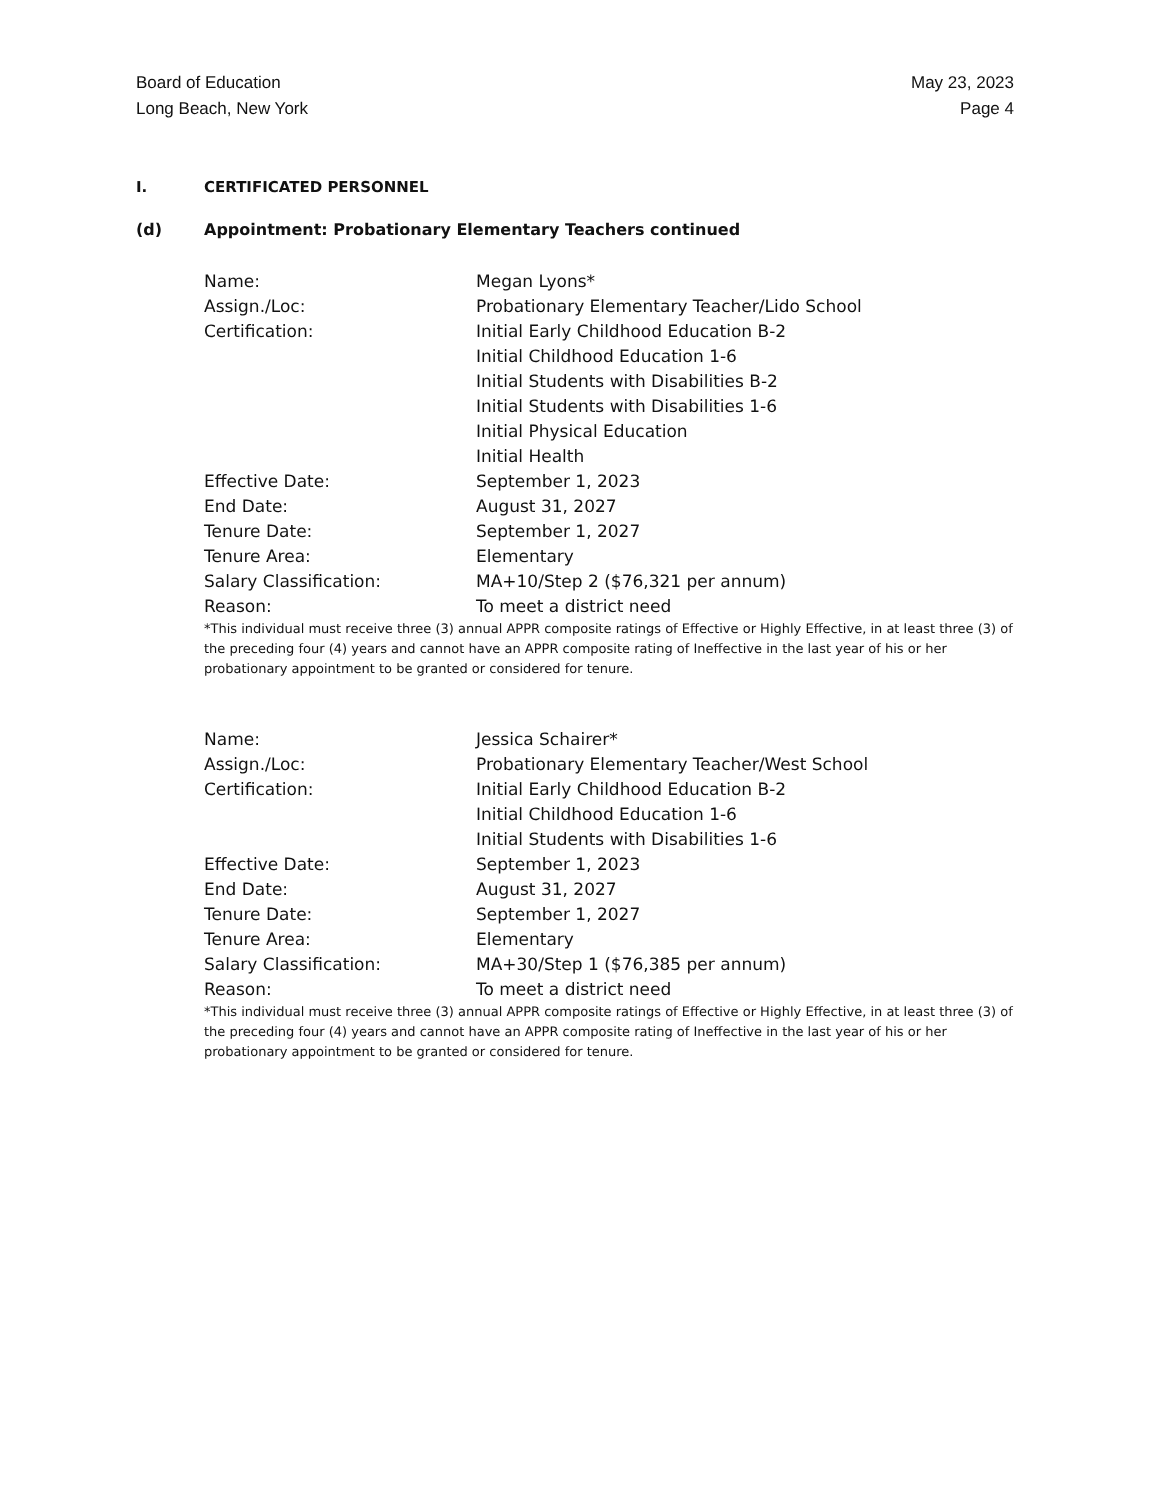Board of Education
Long Beach, New York
May 23, 2023
Page 4
I. CERTIFICATED PERSONNEL
(d) Appointment: Probationary Elementary Teachers continued
| Name: | Megan Lyons* |
| Assign./Loc: | Probationary Elementary Teacher/Lido School |
| Certification: | Initial Early Childhood Education B-2 Initial Childhood Education 1-6 Initial Students with Disabilities B-2 Initial Students with Disabilities 1-6 Initial Physical Education Initial Health |
| Effective Date: | September 1, 2023 |
| End Date: | August 31, 2027 |
| Tenure Date: | September 1, 2027 |
| Tenure Area: | Elementary |
| Salary Classification: | MA+10/Step 2 ($76,321 per annum) |
| Reason: | To meet a district need |
*This individual must receive three (3) annual APPR composite ratings of Effective or Highly Effective, in at least three (3) of the preceding four (4) years and cannot have an APPR composite rating of Ineffective in the last year of his or her probationary appointment to be granted or considered for tenure.
| Name: | Jessica Schairer* |
| Assign./Loc: | Probationary Elementary Teacher/West School |
| Certification: | Initial Early Childhood Education B-2 Initial Childhood Education 1-6 Initial Students with Disabilities 1-6 |
| Effective Date: | September 1, 2023 |
| End Date: | August 31, 2027 |
| Tenure Date: | September 1, 2027 |
| Tenure Area: | Elementary |
| Salary Classification: | MA+30/Step 1 ($76,385 per annum) |
| Reason: | To meet a district need |
*This individual must receive three (3) annual APPR composite ratings of Effective or Highly Effective, in at least three (3) of the preceding four (4) years and cannot have an APPR composite rating of Ineffective in the last year of his or her probationary appointment to be granted or considered for tenure.